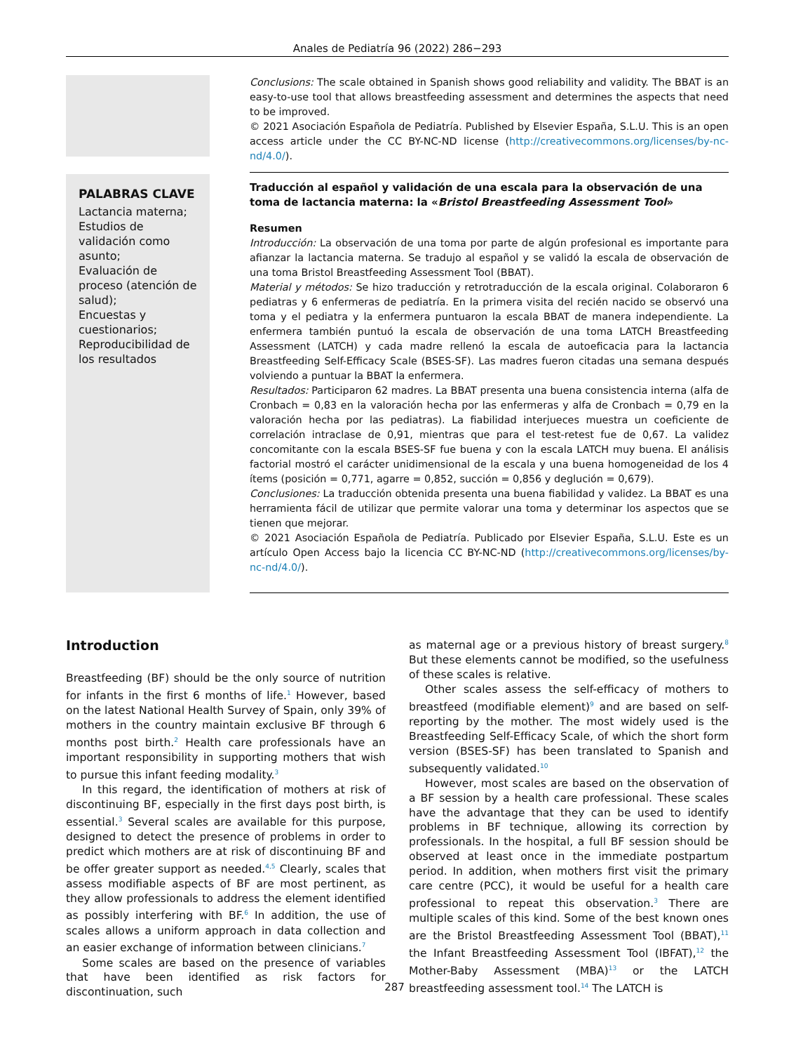Anales de Pediatría 96 (2022) 286−293
Conclusions: The scale obtained in Spanish shows good reliability and validity. The BBAT is an easy-to-use tool that allows breastfeeding assessment and determines the aspects that need to be improved.
© 2021 Asociación Española de Pediatría. Published by Elsevier España, S.L.U. This is an open access article under the CC BY-NC-ND license (http://creativecommons.org/licenses/by-nc-nd/4.0/).
PALABRAS CLAVE
Lactancia materna;
Estudios de validación como asunto;
Evaluación de proceso (atención de salud);
Encuestas y cuestionarios;
Reproducibilidad de los resultados
Traducción al español y validación de una escala para la observación de una toma de lactancia materna: la «Bristol Breastfeeding Assessment Tool»
Resumen
Introducción: La observación de una toma por parte de algún profesional es importante para afianzar la lactancia materna. Se tradujo al español y se validó la escala de observación de una toma Bristol Breastfeeding Assessment Tool (BBAT).
Material y métodos: Se hizo traducción y retrotraducción de la escala original. Colaboraron 6 pediatras y 6 enfermeras de pediatría. En la primera visita del recién nacido se observó una toma y el pediatra y la enfermera puntuaron la escala BBAT de manera independiente. La enfermera también puntuó la escala de observación de una toma LATCH Breastfeeding Assessment (LATCH) y cada madre rellenó la escala de autoeficacia para la lactancia Breastfeeding Self-Efficacy Scale (BSES-SF). Las madres fueron citadas una semana después volviendo a puntuar la BBAT la enfermera.
Resultados: Participaron 62 madres. La BBAT presenta una buena consistencia interna (alfa de Cronbach = 0,83 en la valoración hecha por las enfermeras y alfa de Cronbach = 0,79 en la valoración hecha por las pediatras). La fiabilidad interjueces muestra un coeficiente de correlación intraclase de 0,91, mientras que para el test-retest fue de 0,67. La validez concomitante con la escala BSES-SF fue buena y con la escala LATCH muy buena. El análisis factorial mostró el carácter unidimensional de la escala y una buena homogeneidad de los 4 ítems (posición = 0,771, agarre = 0,852, succión = 0,856 y deglución = 0,679).
Conclusiones: La traducción obtenida presenta una buena fiabilidad y validez. La BBAT es una herramienta fácil de utilizar que permite valorar una toma y determinar los aspectos que se tienen que mejorar.
© 2021 Asociación Española de Pediatría. Publicado por Elsevier España, S.L.U. Este es un artículo Open Access bajo la licencia CC BY-NC-ND (http://creativecommons.org/licenses/by-nc-nd/4.0/).
Introduction
Breastfeeding (BF) should be the only source of nutrition for infants in the first 6 months of life.<sup>1</sup> However, based on the latest National Health Survey of Spain, only 39% of mothers in the country maintain exclusive BF through 6 months post birth.<sup>2</sup> Health care professionals have an important responsibility in supporting mothers that wish to pursue this infant feeding modality.<sup>3</sup>
In this regard, the identification of mothers at risk of discontinuing BF, especially in the first days post birth, is essential.<sup>3</sup> Several scales are available for this purpose, designed to detect the presence of problems in order to predict which mothers are at risk of discontinuing BF and be offer greater support as needed.<sup>4,5</sup> Clearly, scales that assess modifiable aspects of BF are most pertinent, as they allow professionals to address the element identified as possibly interfering with BF.<sup>6</sup> In addition, the use of scales allows a uniform approach in data collection and an easier exchange of information between clinicians.<sup>7</sup>
Some scales are based on the presence of variables that have been identified as risk factors for discontinuation, such
as maternal age or a previous history of breast surgery.<sup>8</sup> But these elements cannot be modified, so the usefulness of these scales is relative.
Other scales assess the self-efficacy of mothers to breastfeed (modifiable element)<sup>9</sup> and are based on self-reporting by the mother. The most widely used is the Breastfeeding Self-Efficacy Scale, of which the short form version (BSES-SF) has been translated to Spanish and subsequently validated.<sup>10</sup>
However, most scales are based on the observation of a BF session by a health care professional. These scales have the advantage that they can be used to identify problems in BF technique, allowing its correction by professionals. In the hospital, a full BF session should be observed at least once in the immediate postpartum period. In addition, when mothers first visit the primary care centre (PCC), it would be useful for a health care professional to repeat this observation.<sup>3</sup> There are multiple scales of this kind. Some of the best known ones are the Bristol Breastfeeding Assessment Tool (BBAT),<sup>11</sup> the Infant Breastfeeding Assessment Tool (IBFAT),<sup>12</sup> the Mother-Baby Assessment (MBA)<sup>13</sup> or the LATCH breastfeeding assessment tool.<sup>14</sup> The LATCH is
287